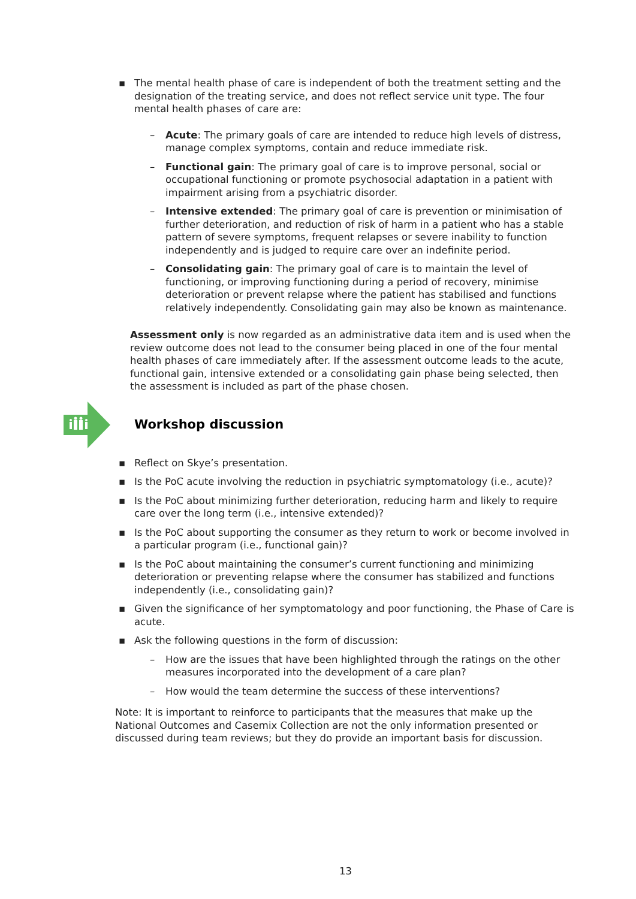▪ The mental health phase of care is independent of both the treatment setting and the designation of the treating service, and does not reflect service unit type. The four mental health phases of care are:
– Acute: The primary goals of care are intended to reduce high levels of distress, manage complex symptoms, contain and reduce immediate risk.
– Functional gain: The primary goal of care is to improve personal, social or occupational functioning or promote psychosocial adaptation in a patient with impairment arising from a psychiatric disorder.
– Intensive extended: The primary goal of care is prevention or minimisation of further deterioration, and reduction of risk of harm in a patient who has a stable pattern of severe symptoms, frequent relapses or severe inability to function independently and is judged to require care over an indefinite period.
– Consolidating gain: The primary goal of care is to maintain the level of functioning, or improving functioning during a period of recovery, minimise deterioration or prevent relapse where the patient has stabilised and functions relatively independently. Consolidating gain may also be known as maintenance.
Assessment only is now regarded as an administrative data item and is used when the review outcome does not lead to the consumer being placed in one of the four mental health phases of care immediately after. If the assessment outcome leads to the acute, functional gain, intensive extended or a consolidating gain phase being selected, then the assessment is included as part of the phase chosen.
Workshop discussion
▪ Reflect on Skye’s presentation.
▪ Is the PoC acute involving the reduction in psychiatric symptomatology (i.e., acute)?
▪ Is the PoC about minimizing further deterioration, reducing harm and likely to require care over the long term (i.e., intensive extended)?
▪ Is the PoC about supporting the consumer as they return to work or become involved in a particular program (i.e., functional gain)?
▪ Is the PoC about maintaining the consumer’s current functioning and minimizing deterioration or preventing relapse where the consumer has stabilized and functions independently (i.e., consolidating gain)?
▪ Given the significance of her symptomatology and poor functioning, the Phase of Care is acute.
▪ Ask the following questions in the form of discussion:
– How are the issues that have been highlighted through the ratings on the other measures incorporated into the development of a care plan?
– How would the team determine the success of these interventions?
Note: It is important to reinforce to participants that the measures that make up the National Outcomes and Casemix Collection are not the only information presented or discussed during team reviews; but they do provide an important basis for discussion.
13